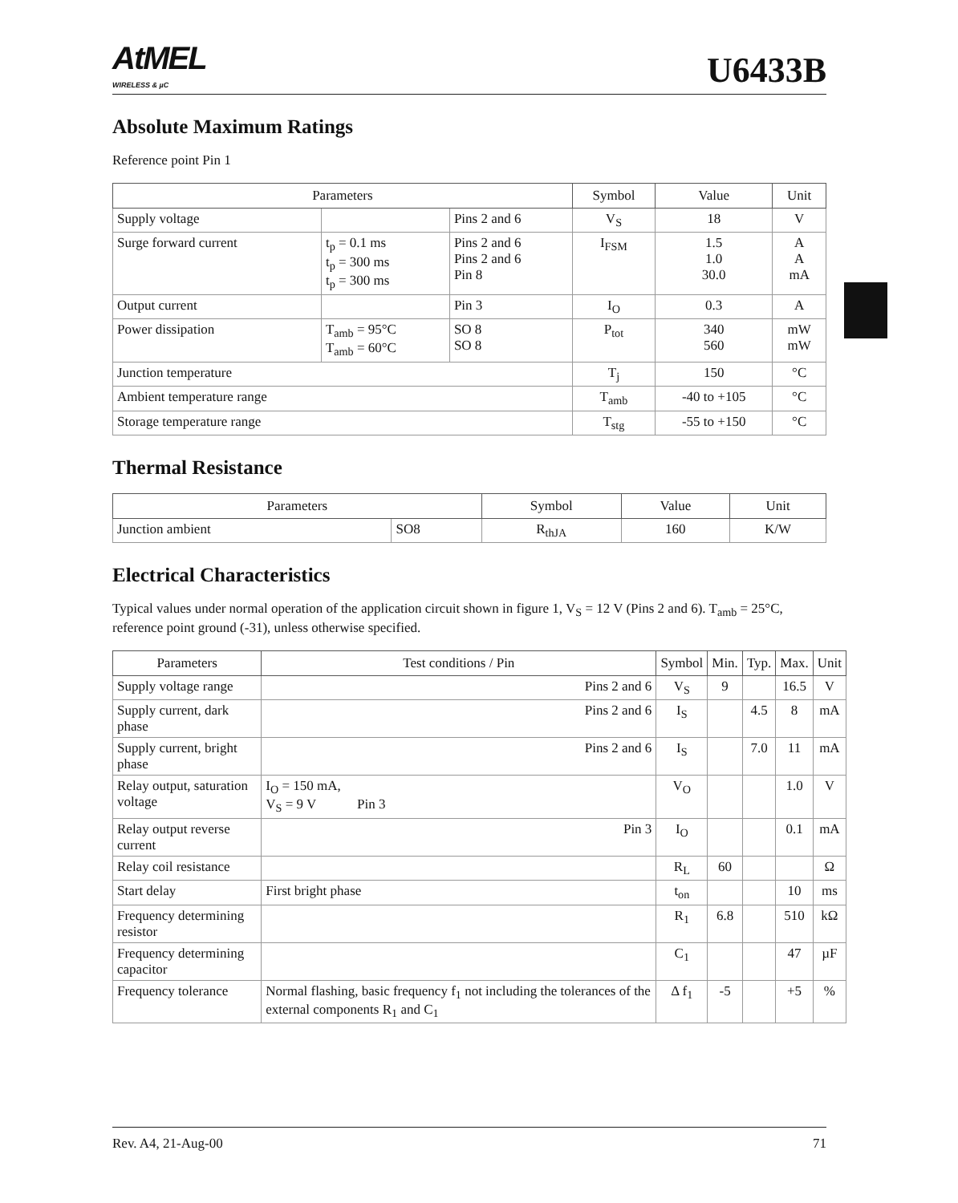AtMEL
WIRELESS & µC
U6433B
Absolute Maximum Ratings
Reference point Pin 1
| Parameters | | | Symbol | Value | Unit |
| --- | --- | --- | --- | --- | --- |
| Supply voltage | | Pins 2 and 6 | V<sub>S</sub> | 18 | V |
| Surge forward current | t<sub>p</sub> = 0.1 ms t<sub>p</sub> = 300 ms t<sub>p</sub> = 300 ms | Pins 2 and 6 Pins 2 and 6 Pin 8 | I<sub>FSM</sub> | 1.5 1.0 30.0 | A A mA |
| Output current | | Pin 3 | I<sub>O</sub> | 0.3 | A |
| Power dissipation | T<sub>amb</sub> = 95°C T<sub>amb</sub> = 60°C | SO 8 SO 8 | P<sub>tot</sub> | 340 560 | mW mW |
| Junction temperature | | | T<sub>j</sub> | 150 | °C |
| Ambient temperature range | | | T<sub>amb</sub> | -40 to +105 | °C |
| Storage temperature range | | | T<sub>stg</sub> | -55 to +150 | °C |
Thermal Resistance
| Parameters | | Symbol | Value | Unit |
| --- | --- | --- | --- | --- |
| Junction ambient | SO8 | R<sub>thJA</sub> | 160 | K/W |
Electrical Characteristics
Typical values under normal operation of the application circuit shown in figure 1, V<sub>S</sub> = 12 V (Pins 2 and 6). T<sub>amb</sub> = 25°C, reference point ground (-31), unless otherwise specified.
| Parameters | Test conditions / Pin | Symbol | Min. | Typ. | Max. | Unit |
| --- | --- | --- | --- | --- | --- | --- |
| Supply voltage range | Pins 2 and 6 | V<sub>S</sub> | 9 | | 16.5 | V |
| Supply current, dark phase | Pins 2 and 6 | I<sub>S</sub> | | 4.5 | 8 | mA |
| Supply current, bright phase | Pins 2 and 6 | I<sub>S</sub> | | 7.0 | 11 | mA |
| Relay output, saturation voltage | I<sub>O</sub> = 150 mA, V<sub>S</sub> = 9 V Pin 3 | V<sub>O</sub> | | | 1.0 | V |
| Relay output reverse current | Pin 3 | I<sub>O</sub> | | | 0.1 | mA |
| Relay coil resistance | | R<sub>L</sub> | 60 | | | Ω |
| Start delay | First bright phase | t<sub>on</sub> | | | 10 | ms |
| Frequency determining resistor | | R<sub>1</sub> | 6.8 | | 510 | kΩ |
| Frequency determining capacitor | | C<sub>1</sub> | | | 47 | µF |
| Frequency tolerance | Normal flashing, basic frequency f<sub>1</sub> not including the tolerances of the external components R<sub>1</sub> and C<sub>1</sub> | Δ f<sub>1</sub> | -5 | | +5 | % |
Rev. A4, 21-Aug-00 71